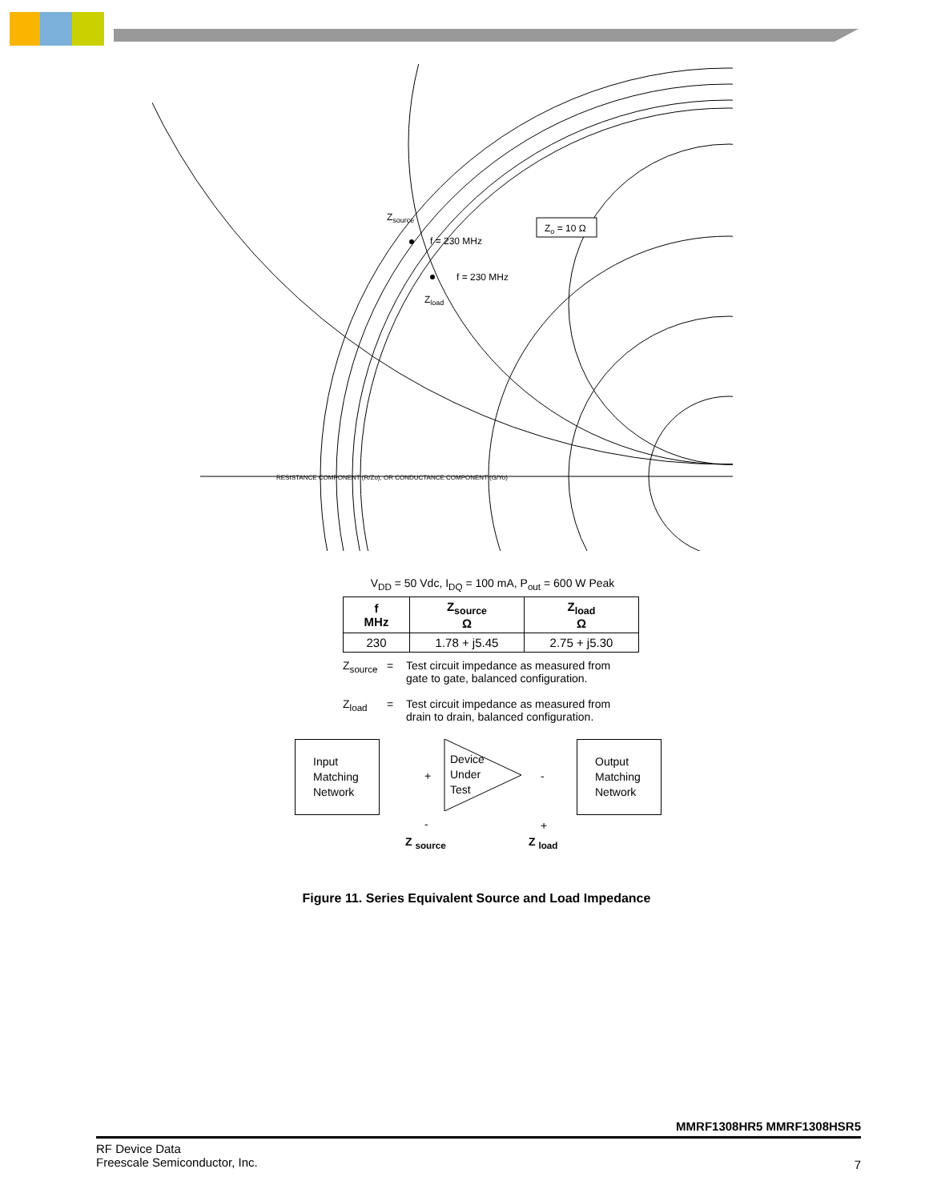Zsource
f = 230 MHz
f = 230 MHz
Zload
Zo = 10 Ω
RESISTANCE COMPONENT (R/Zo), OR CONDUCTANCE COMPONENT (G/Yo)
V<sub>DD</sub> = 50 Vdc, I<sub>DQ</sub> = 100 mA, P<sub>out</sub> = 600 W Peak
| f MHz | Z<sub>source</sub> Ω | Z<sub>load</sub> Ω |
| --- | --- | --- |
| 230 | 1.78 + j5.45 | 2.75 + j5.30 |
Z<sub>source</sub>
= Test circuit impedance as measured from
gate to gate, balanced configuration.
Z<sub>load</sub> = Test circuit impedance as measured from
drain to drain, balanced configuration.
Input
Matching
Network
Device
Under
Test
Output
Matching
Network
+
-
-
+
Z <sub>source</sub> Z <sub>load</sub>
Figure 11. Series Equivalent Source and Load Impedance
MMRF1308HR5 MMRF1308HSR5
RF Device Data
Freescale Semiconductor, Inc.
7